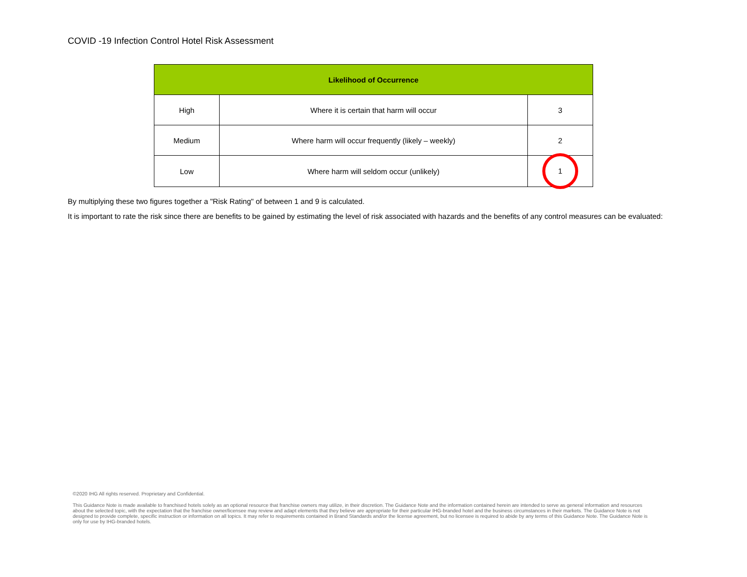COVID -19 Infection Control Hotel Risk Assessment
| Likelihood of Occurrence | | |
| --- | --- | --- |
| High | Where it is certain that harm will occur | 3 |
| Medium | Where harm will occur frequently (likely – weekly) | 2 |
| Low | Where harm will seldom occur (unlikely) | 1 |
By multiplying these two figures together a "Risk Rating" of between 1 and 9 is calculated.
It is important to rate the risk since there are benefits to be gained by estimating the level of risk associated with hazards and the benefits of any control measures can be evaluated:
©2020 IHG All rights reserved. Proprietary and Confidential.
This Guidance Note is made available to franchised hotels solely as an optional resource that franchise owners may utilize, in their discretion. The Guidance Note and the information contained herein are intended to serve as general information and resources about the selected topic, with the expectation that the franchise owner/licensee may review and adapt elements that they believe are appropriate for their particular IHG-branded hotel and the business circumstances in their markets. The Guidance Note is not designed to provide complete, specific instruction or information on all topics. It may refer to requirements contained in Brand Standards and/or the license agreement, but no licensee is required to abide by any terms of this Guidance Note. The Guidance Note is only for use by IHG-branded hotels.